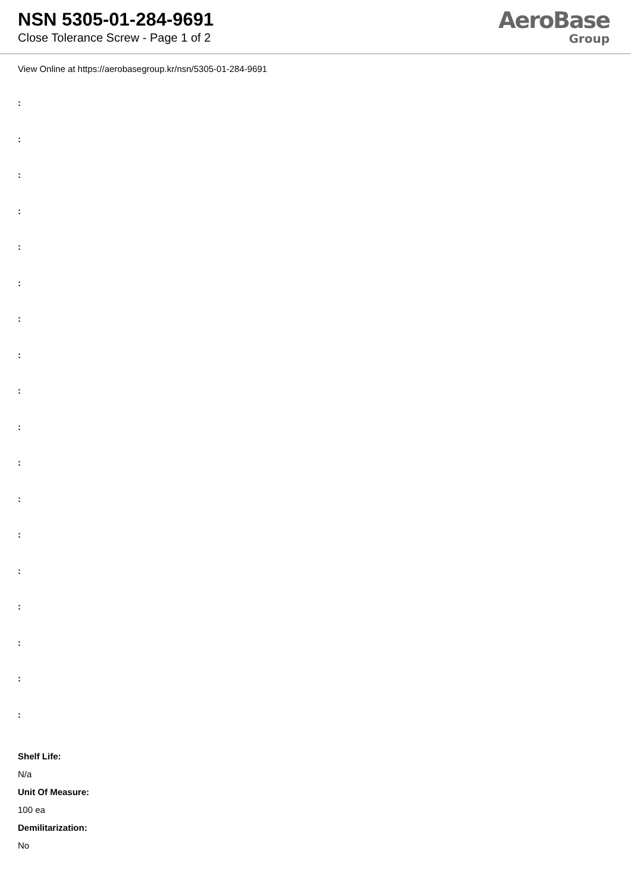NSN 5305-01-284-9691
Close Tolerance Screw - Page 1 of 2
AeroBase
Group
View Online at https://aerobasegroup.kr/nsn/5305-01-284-9691
:
:
:
:
:
:
:
:
:
:
:
:
:
:
:
:
:
:
Shelf Life:
N/a
Unit Of Measure:
100 ea
Demilitarization:
No